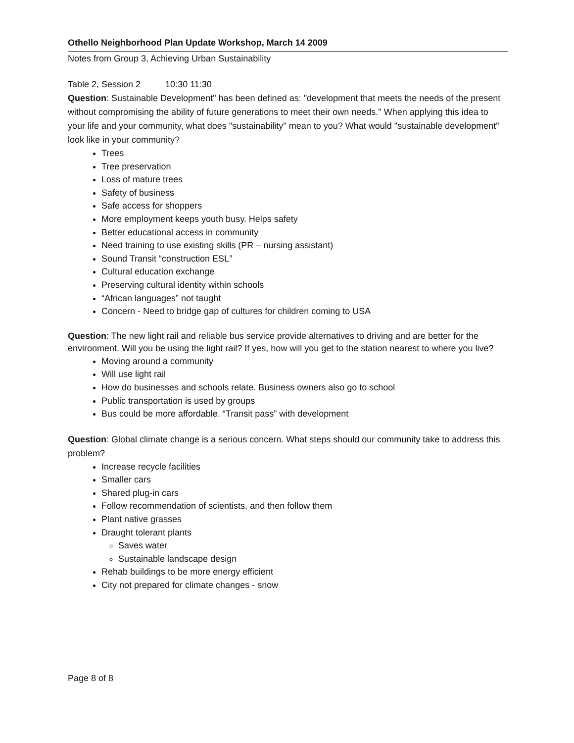Othello Neighborhood Plan Update Workshop, March 14 2009
Notes from Group 3, Achieving Urban Sustainability
Table 2, Session 2 10:30 11:30
Question: Sustainable Development" has been defined as: "development that meets the needs of the present without compromising the ability of future generations to meet their own needs." When applying this idea to your life and your community, what does "sustainability" mean to you? What would "sustainable development" look like in your community?
Trees
Tree preservation
Loss of mature trees
Safety of business
Safe access for shoppers
More employment keeps youth busy. Helps safety
Better educational access in community
Need training to use existing skills (PR – nursing assistant)
Sound Transit “construction ESL”
Cultural education exchange
Preserving cultural identity within schools
“African languages” not taught
Concern - Need to bridge gap of cultures for children coming to USA
Question: The new light rail and reliable bus service provide alternatives to driving and are better for the environment. Will you be using the light rail? If yes, how will you get to the station nearest to where you live?
Moving around a community
Will use light rail
How do businesses and schools relate. Business owners also go to school
Public transportation is used by groups
Bus could be more affordable. “Transit pass” with development
Question: Global climate change is a serious concern. What steps should our community take to address this problem?
Increase recycle facilities
Smaller cars
Shared plug-in cars
Follow recommendation of scientists, and then follow them
Plant native grasses
Draught tolerant plants
Saves water
Sustainable landscape design
Rehab buildings to be more energy efficient
City not prepared for climate changes - snow
Page 8 of 8